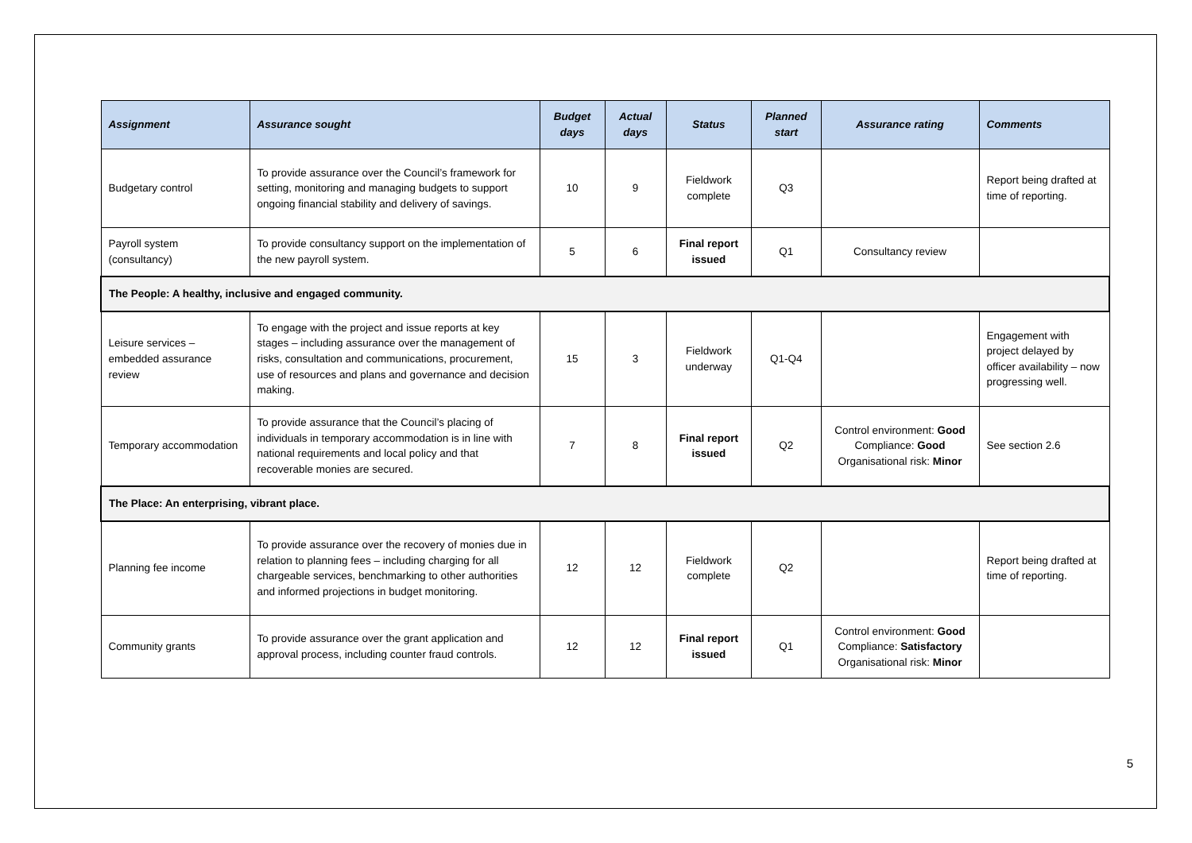| Assignment | Assurance sought | Budget days | Actual days | Status | Planned start | Assurance rating | Comments |
| --- | --- | --- | --- | --- | --- | --- | --- |
| Budgetary control | To provide assurance over the Council’s framework for setting, monitoring and managing budgets to support ongoing financial stability and delivery of savings. | 10 | 9 | Fieldwork complete | Q3 | | Report being drafted at time of reporting. |
| Payroll system (consultancy) | To provide consultancy support on the implementation of the new payroll system. | 5 | 6 | Final report issued | Q1 | Consultancy review | |
| The People: A healthy, inclusive and engaged community. | | | | | | | |
| Leisure services – embedded assurance review | To engage with the project and issue reports at key stages – including assurance over the management of risks, consultation and communications, procurement, use of resources and plans and governance and decision making. | 15 | 3 | Fieldwork underway | Q1-Q4 | | Engagement with project delayed by officer availability – now progressing well. |
| Temporary accommodation | To provide assurance that the Council’s placing of individuals in temporary accommodation is in line with national requirements and local policy and that recoverable monies are secured. | 7 | 8 | Final report issued | Q2 | Control environment: Good Compliance: Good Organisational risk: Minor | See section 2.6 |
| The Place: An enterprising, vibrant place. | | | | | | | |
| Planning fee income | To provide assurance over the recovery of monies due in relation to planning fees – including charging for all chargeable services, benchmarking to other authorities and informed projections in budget monitoring. | 12 | 12 | Fieldwork complete | Q2 | | Report being drafted at time of reporting. |
| Community grants | To provide assurance over the grant application and approval process, including counter fraud controls. | 12 | 12 | Final report issued | Q1 | Control environment: Good Compliance: Satisfactory Organisational risk: Minor | |
5